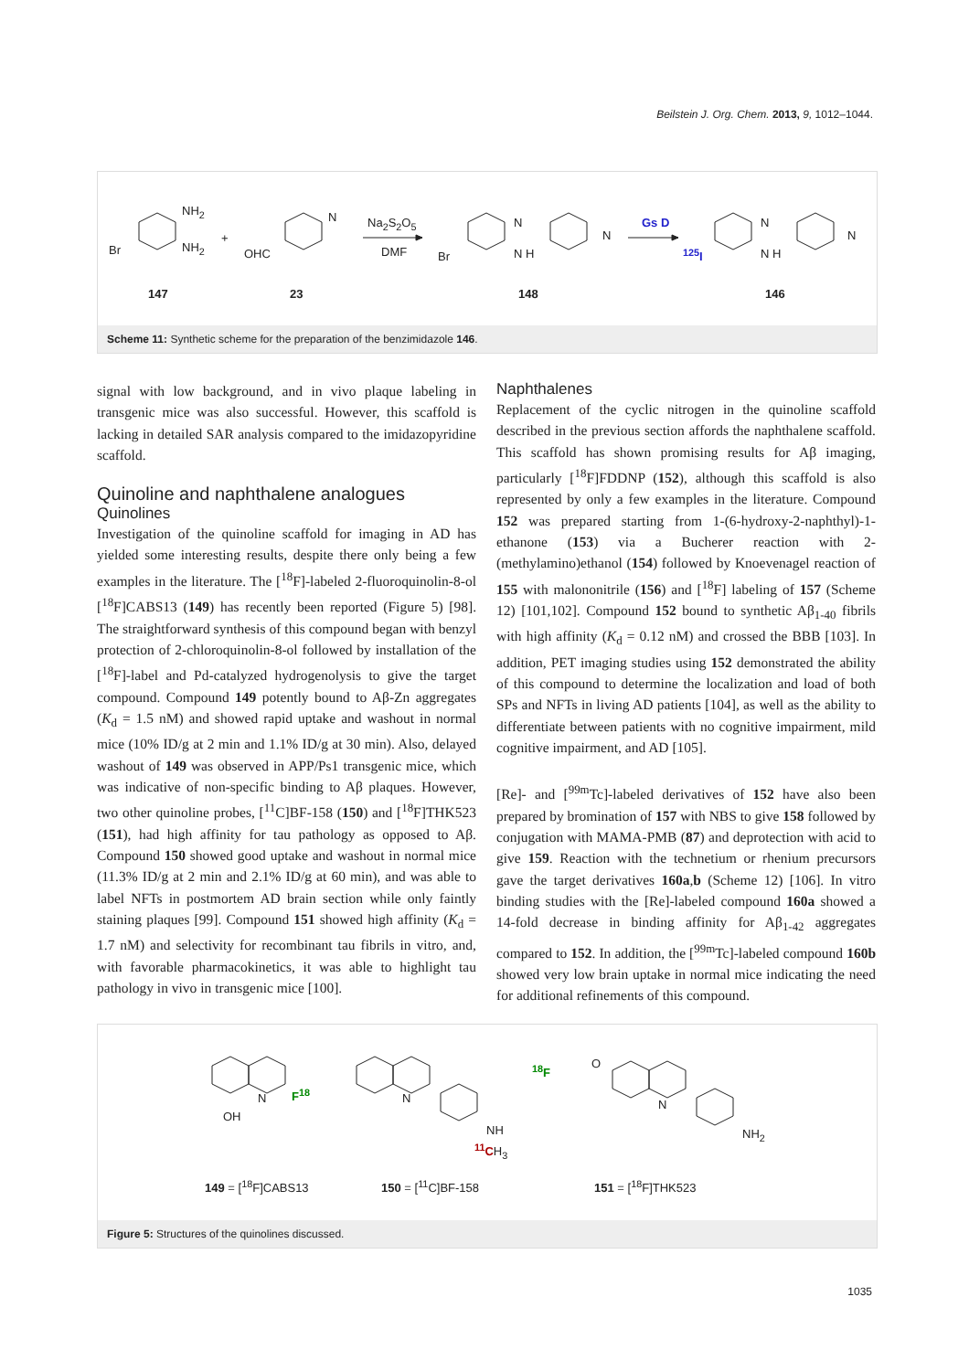Beilstein J. Org. Chem. 2013, 9, 1012–1044.
NH<sub>2</sub>
Br NH<sub>2</sub>
+
OHC
N Na<sub>2</sub>S<sub>2</sub>O<sub>5</sub>
DMF Br
N
N H
N
Gs D
<sup>125</sup>I
N
N H
N
147 23 148 146
Scheme 11: Synthetic scheme for the preparation of the benzimidazole 146.
signal with low background, and in vivo plaque labeling in transgenic mice was also successful. However, this scaffold is lacking in detailed SAR analysis compared to the imidazopyridine scaffold.
Quinoline and naphthalene analogues
Quinolines
Investigation of the quinoline scaffold for imaging in AD has yielded some interesting results, despite there only being a few examples in the literature. The [<sup>18</sup>F]-labeled 2-fluoroquinolin-8-ol [<sup>18</sup>F]CABS13 (149) has recently been reported (Figure 5) [98]. The straightforward synthesis of this compound began with benzyl protection of 2-chloroquinolin-8-ol followed by installation of the [<sup>18</sup>F]-label and Pd-catalyzed hydrogenolysis to give the target compound. Compound 149 potently bound to Aβ-Zn aggregates (K<sub>d</sub> = 1.5 nM) and showed rapid uptake and washout in normal mice (10% ID/g at 2 min and 1.1% ID/g at 30 min). Also, delayed washout of 149 was observed in APP/Ps1 transgenic mice, which was indicative of non-specific binding to Aβ plaques. However, two other quinoline probes, [<sup>11</sup>C]BF-158 (150) and [<sup>18</sup>F]THK523 (151), had high affinity for tau pathology as opposed to Aβ. Compound 150 showed good uptake and washout in normal mice (11.3% ID/g at 2 min and 2.1% ID/g at 60 min), and was able to label NFTs in postmortem AD brain section while only faintly staining plaques [99]. Compound 151 showed high affinity (K<sub>d</sub> = 1.7 nM) and selectivity for recombinant tau fibrils in vitro, and, with favorable pharmacokinetics, it was able to highlight tau pathology in vivo in transgenic mice [100].
Naphthalenes
Replacement of the cyclic nitrogen in the quinoline scaffold described in the previous section affords the naphthalene scaffold. This scaffold has shown promising results for Aβ imaging, particularly [<sup>18</sup>F]FDDNP (152), although this scaffold is also represented by only a few examples in the literature. Compound 152 was prepared starting from 1-(6-hydroxy-2-naphthyl)-1-ethanone (153) via a Bucherer reaction with 2-(methylamino)ethanol (154) followed by Knoevenagel reaction of 155 with malononitrile (156) and [<sup>18</sup>F] labeling of 157 (Scheme 12) [101,102]. Compound 152 bound to synthetic Aβ<sub>1-40</sub> fibrils with high affinity (K<sub>d</sub> = 0.12 nM) and crossed the BBB [103]. In addition, PET imaging studies using 152 demonstrated the ability of this compound to determine the localization and load of both SPs and NFTs in living AD patients [104], as well as the ability to differentiate between patients with no cognitive impairment, mild cognitive impairment, and AD [105].
[Re]- and [<sup>99m</sup>Tc]-labeled derivatives of 152 have also been prepared by bromination of 157 with NBS to give 158 followed by conjugation with MAMA-PMB (87) and deprotection with acid to give 159. Reaction with the technetium or rhenium precursors gave the target derivatives 160a,b (Scheme 12) [106]. In vitro binding studies with the [Re]-labeled compound 160a showed a 14-fold decrease in binding affinity for Aβ<sub>1-42</sub> aggregates compared to 152. In addition, the [<sup>99m</sup>Tc]-labeled compound 160b showed very low brain uptake in normal mice indicating the need for additional refinements of this compound.
OH
N F<sup>18</sup> N
NH
<sup>11</sup>CH<sub>3</sub>
<sup>18</sup>F O
N
NH<sub>2</sub>
149 = [<sup>18</sup>F]CABS13 150 = [<sup>11</sup>C]BF-158 151 = [<sup>18</sup>F]THK523
Figure 5: Structures of the quinolines discussed.
1035